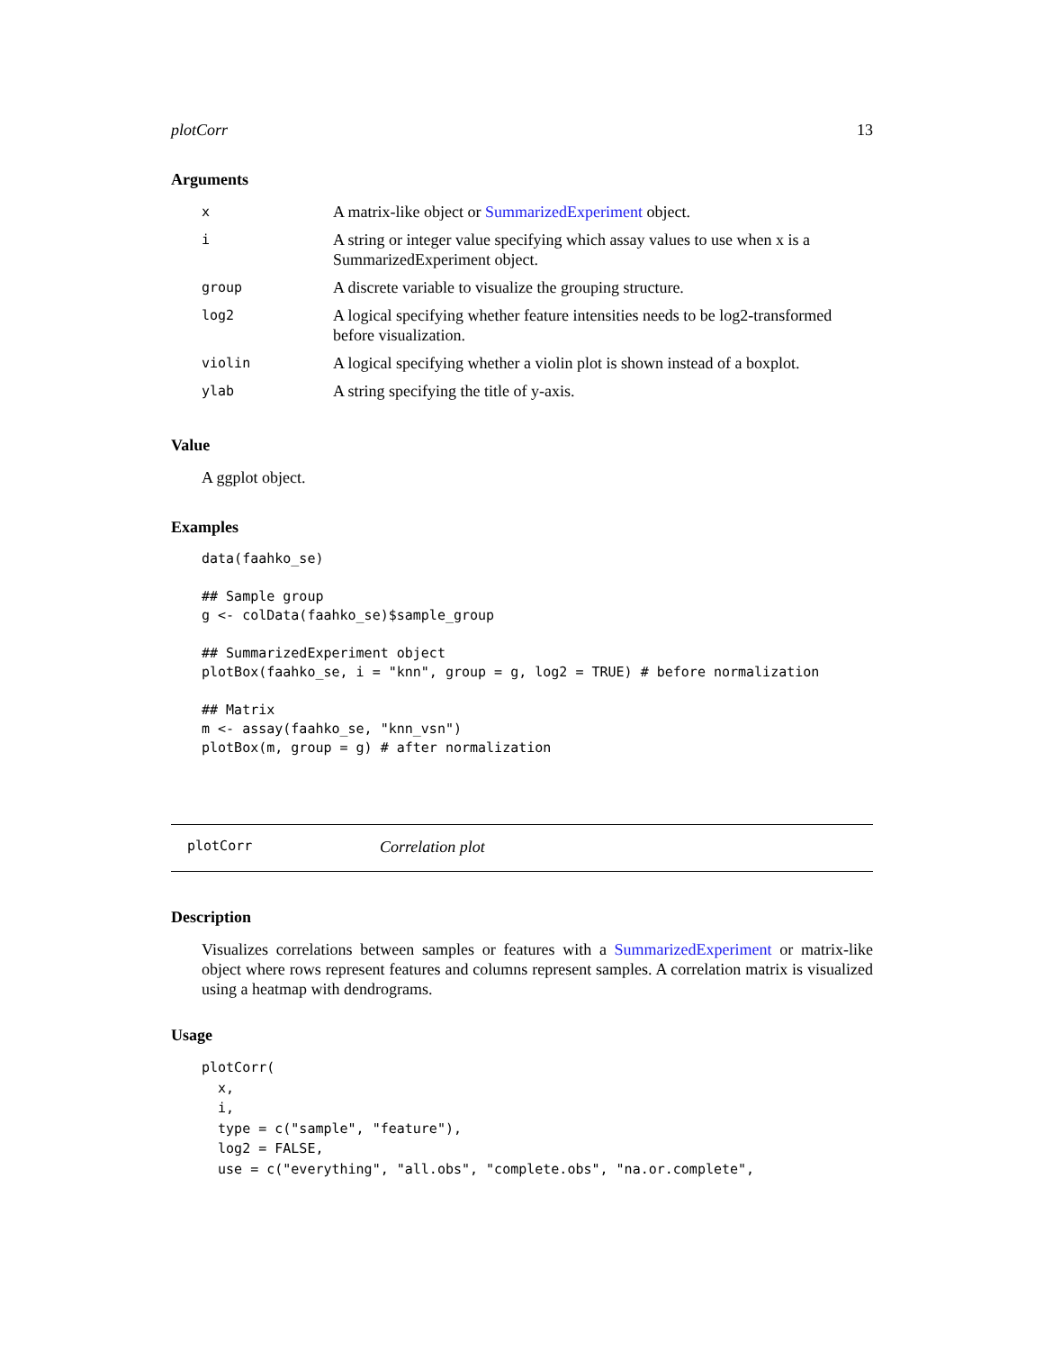plotCorr 13
Arguments
| x | A matrix-like object or SummarizedExperiment object. |
| i | A string or integer value specifying which assay values to use when x is a SummarizedExperiment object. |
| group | A discrete variable to visualize the grouping structure. |
| log2 | A logical specifying whether feature intensities needs to be log2-transformed before visualization. |
| violin | A logical specifying whether a violin plot is shown instead of a boxplot. |
| ylab | A string specifying the title of y-axis. |
Value
A ggplot object.
Examples
data(faahko_se)

## Sample group
g <- colData(faahko_se)$sample_group

## SummarizedExperiment object
plotBox(faahko_se, i = "knn", group = g, log2 = TRUE) # before normalization

## Matrix
m <- assay(faahko_se, "knn_vsn")
plotBox(m, group = g) # after normalization
plotCorr Correlation plot
Description
Visualizes correlations between samples or features with a SummarizedExperiment or matrix-like object where rows represent features and columns represent samples. A correlation matrix is visualized using a heatmap with dendrograms.
Usage
plotCorr(
  x,
  i,
  type = c("sample", "feature"),
  log2 = FALSE,
  use = c("everything", "all.obs", "complete.obs", "na.or.complete",